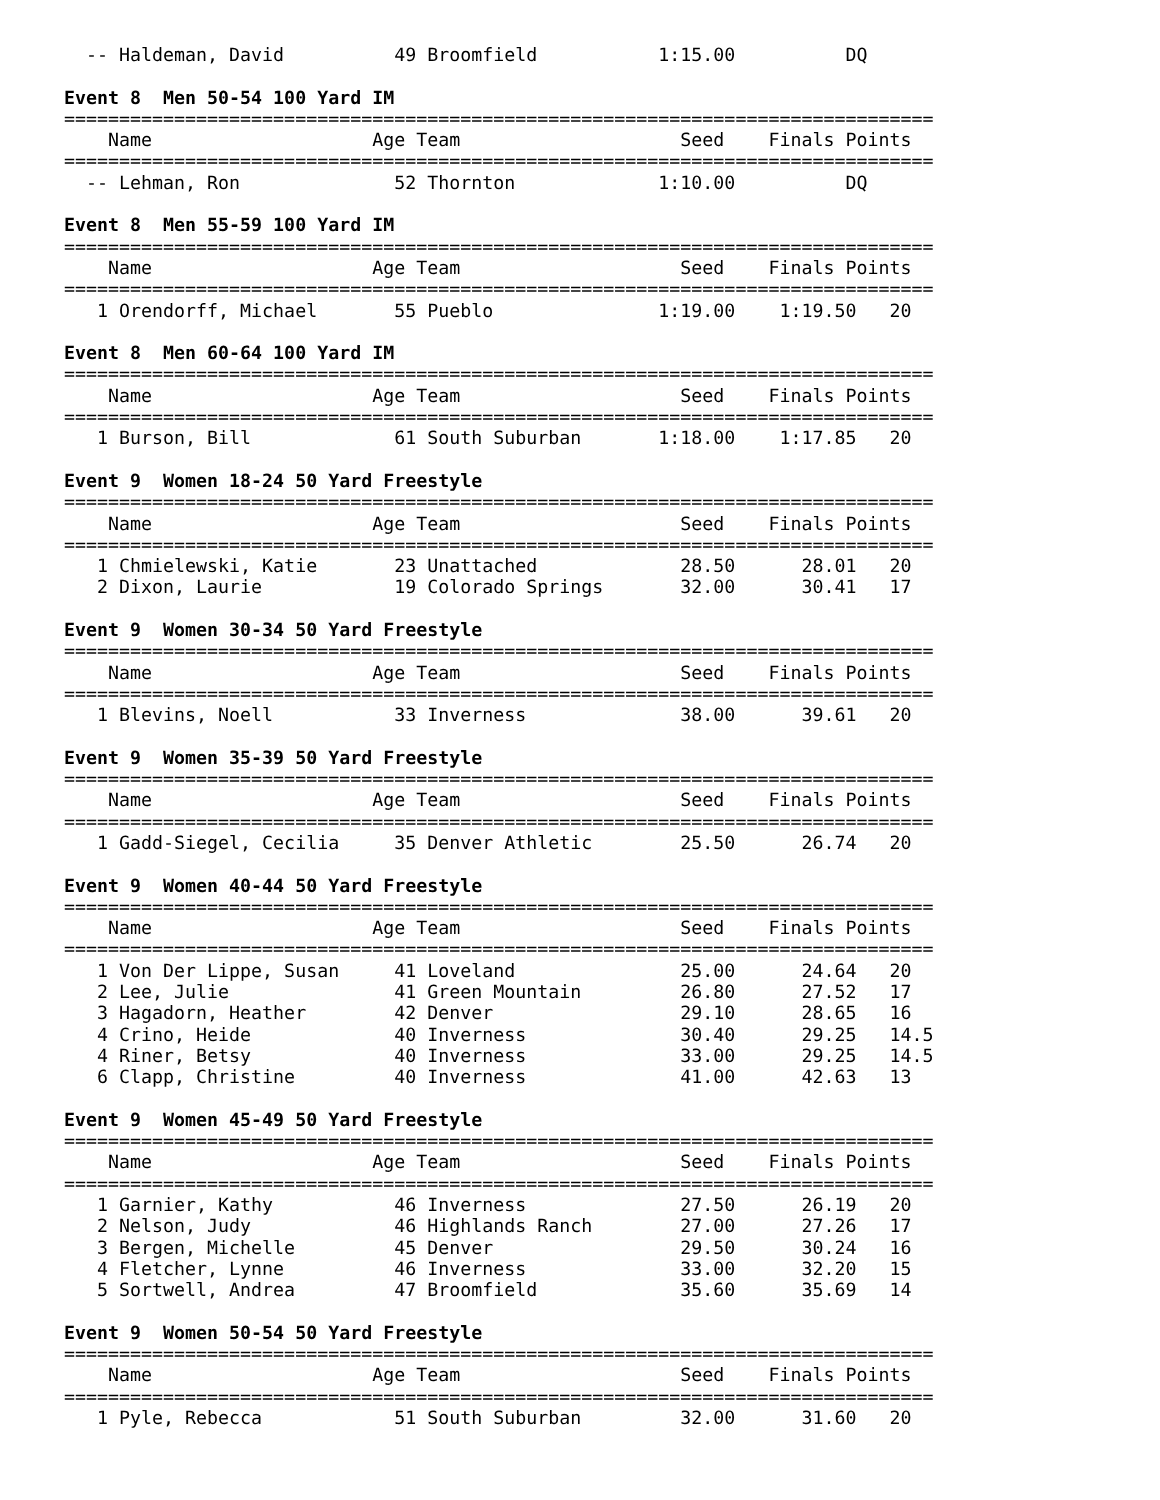-- Haldeman, David          49 Broomfield           1:15.00          DQ

Event 8  Men 50-54 100 Yard IM
===============================================================================
    Name                    Age Team                    Seed    Finals Points
===============================================================================
  -- Lehman, Ron              52 Thornton             1:10.00          DQ

Event 8  Men 55-59 100 Yard IM
===============================================================================
    Name                    Age Team                    Seed    Finals Points
===============================================================================
   1 Orendorff, Michael       55 Pueblo               1:19.00    1:19.50   20

Event 8  Men 60-64 100 Yard IM
===============================================================================
    Name                    Age Team                    Seed    Finals Points
===============================================================================
   1 Burson, Bill             61 South Suburban       1:18.00    1:17.85   20

Event 9  Women 18-24 50 Yard Freestyle
===============================================================================
    Name                    Age Team                    Seed    Finals Points
===============================================================================
   1 Chmielewski, Katie       23 Unattached             28.50      28.01   20
   2 Dixon, Laurie            19 Colorado Springs       32.00      30.41   17

Event 9  Women 30-34 50 Yard Freestyle
===============================================================================
    Name                    Age Team                    Seed    Finals Points
===============================================================================
   1 Blevins, Noell           33 Inverness              38.00      39.61   20

Event 9  Women 35-39 50 Yard Freestyle
===============================================================================
    Name                    Age Team                    Seed    Finals Points
===============================================================================
   1 Gadd-Siegel, Cecilia     35 Denver Athletic        25.50      26.74   20

Event 9  Women 40-44 50 Yard Freestyle
===============================================================================
    Name                    Age Team                    Seed    Finals Points
===============================================================================
   1 Von Der Lippe, Susan     41 Loveland               25.00      24.64   20
   2 Lee, Julie               41 Green Mountain         26.80      27.52   17
   3 Hagadorn, Heather        42 Denver                 29.10      28.65   16
   4 Crino, Heide             40 Inverness              30.40      29.25   14.5
   4 Riner, Betsy             40 Inverness              33.00      29.25   14.5
   6 Clapp, Christine         40 Inverness              41.00      42.63   13

Event 9  Women 45-49 50 Yard Freestyle
===============================================================================
    Name                    Age Team                    Seed    Finals Points
===============================================================================
   1 Garnier, Kathy           46 Inverness              27.50      26.19   20
   2 Nelson, Judy             46 Highlands Ranch        27.00      27.26   17
   3 Bergen, Michelle         45 Denver                 29.50      30.24   16
   4 Fletcher, Lynne          46 Inverness              33.00      32.20   15
   5 Sortwell, Andrea         47 Broomfield             35.60      35.69   14

Event 9  Women 50-54 50 Yard Freestyle
===============================================================================
    Name                    Age Team                    Seed    Finals Points
===============================================================================
   1 Pyle, Rebecca            51 South Suburban         32.00      31.60   20